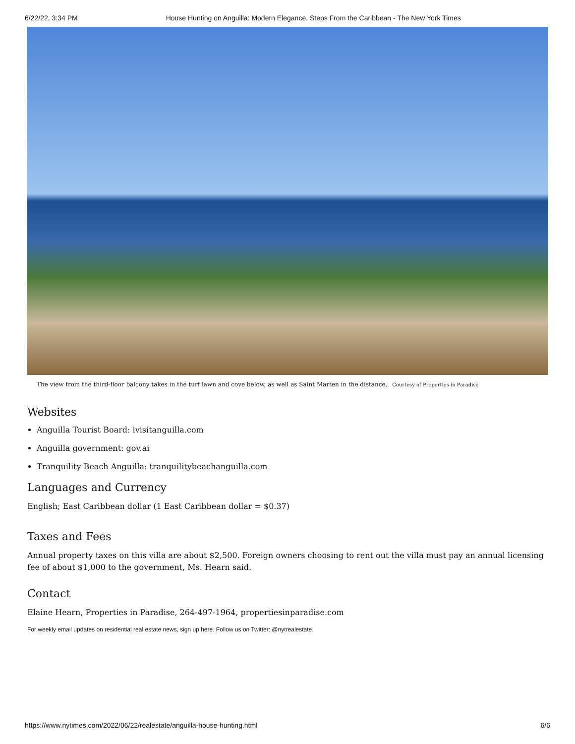6/22/22, 3:34 PM House Hunting on Anguilla: Modern Elegance, Steps From the Caribbean - The New York Times
The view from the third-floor balcony takes in the turf lawn and cove below, as well as Saint Marten in the distance. Courtesy of Properties in Paradise
Websites
Anguilla Tourist Board: ivisitanguilla.com
Anguilla government: gov.ai
Tranquility Beach Anguilla: tranquilitybeachanguilla.com
Languages and Currency
English; East Caribbean dollar (1 East Caribbean dollar = $0.37)
Taxes and Fees
Annual property taxes on this villa are about $2,500. Foreign owners choosing to rent out the villa must pay an annual licensing fee of about $1,000 to the government, Ms. Hearn said.
Contact
Elaine Hearn, Properties in Paradise, 264-497-1964, propertiesinparadise.com
For weekly email updates on residential real estate news, sign up here. Follow us on Twitter: @nytrealestate.
https://www.nytimes.com/2022/06/22/realestate/anguilla-house-hunting.html 6/6